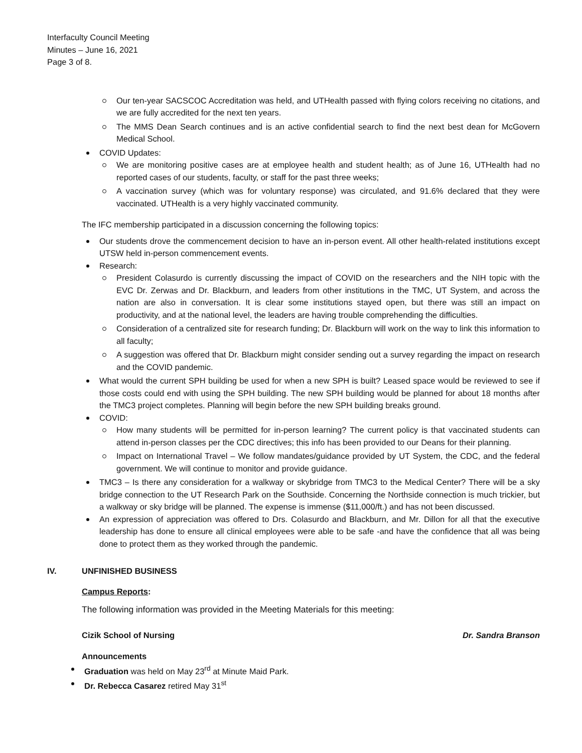Interfaculty Council Meeting
Minutes – June 16, 2021
Page 3 of 8.
Our ten-year SACSCOC Accreditation was held, and UTHealth passed with flying colors receiving no citations, and we are fully accredited for the next ten years.
The MMS Dean Search continues and is an active confidential search to find the next best dean for McGovern Medical School.
COVID Updates:
We are monitoring positive cases are at employee health and student health; as of June 16, UTHealth had no reported cases of our students, faculty, or staff for the past three weeks;
A vaccination survey (which was for voluntary response) was circulated, and 91.6% declared that they were vaccinated. UTHealth is a very highly vaccinated community.
The IFC membership participated in a discussion concerning the following topics:
Our students drove the commencement decision to have an in-person event. All other health-related institutions except UTSW held in-person commencement events.
Research:
President Colasurdo is currently discussing the impact of COVID on the researchers and the NIH topic with the EVC Dr. Zerwas and Dr. Blackburn, and leaders from other institutions in the TMC, UT System, and across the nation are also in conversation. It is clear some institutions stayed open, but there was still an impact on productivity, and at the national level, the leaders are having trouble comprehending the difficulties.
Consideration of a centralized site for research funding; Dr. Blackburn will work on the way to link this information to all faculty;
A suggestion was offered that Dr. Blackburn might consider sending out a survey regarding the impact on research and the COVID pandemic.
What would the current SPH building be used for when a new SPH is built? Leased space would be reviewed to see if those costs could end with using the SPH building. The new SPH building would be planned for about 18 months after the TMC3 project completes. Planning will begin before the new SPH building breaks ground.
COVID:
How many students will be permitted for in-person learning? The current policy is that vaccinated students can attend in-person classes per the CDC directives; this info has been provided to our Deans for their planning.
Impact on International Travel – We follow mandates/guidance provided by UT System, the CDC, and the federal government. We will continue to monitor and provide guidance.
TMC3 – Is there any consideration for a walkway or skybridge from TMC3 to the Medical Center? There will be a sky bridge connection to the UT Research Park on the Southside. Concerning the Northside connection is much trickier, but a walkway or sky bridge will be planned. The expense is immense ($11,000/ft.) and has not been discussed.
An expression of appreciation was offered to Drs. Colasurdo and Blackburn, and Mr. Dillon for all that the executive leadership has done to ensure all clinical employees were able to be safe -and have the confidence that all was being done to protect them as they worked through the pandemic.
IV. UNFINISHED BUSINESS
Campus Reports:
The following information was provided in the Meeting Materials for this meeting:
Cizik School of Nursing Dr. Sandra Branson
Announcements
Graduation was held on May 23<sup>rd</sup> at Minute Maid Park.
Dr. Rebecca Casarez retired May 31<sup>st</sup>